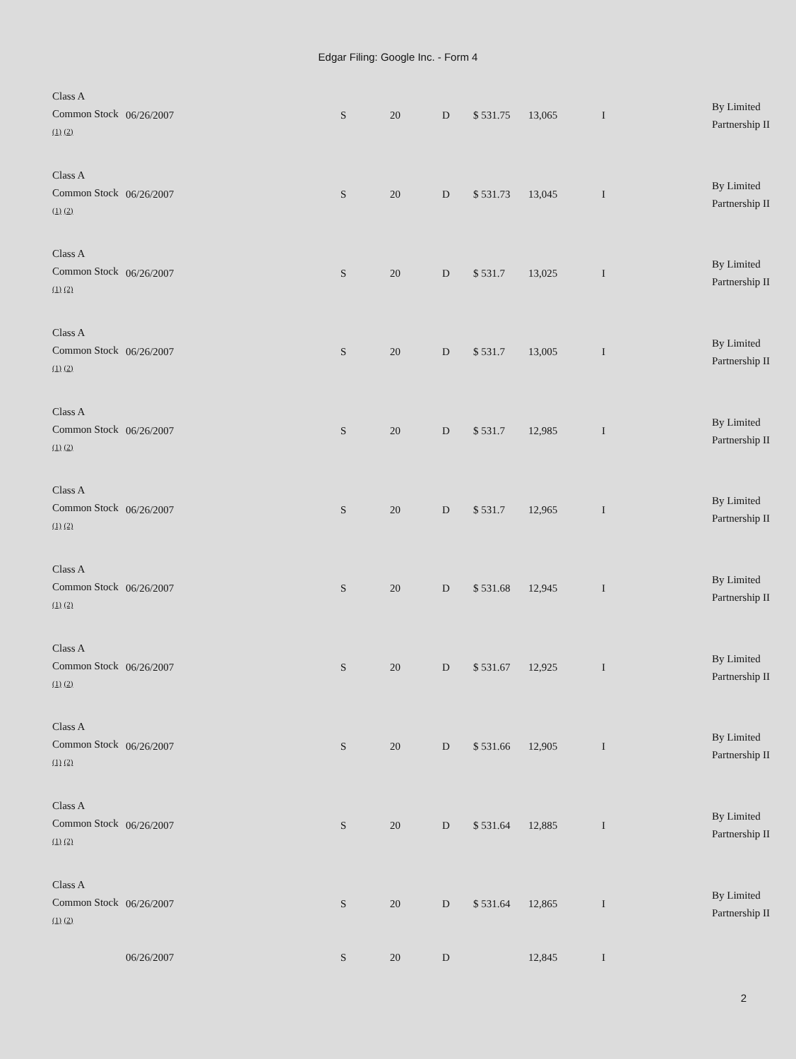Edgar Filing: Google Inc. - Form 4
| Class A Common Stock <sup>(1)</sup> <sup>(2)</sup> | 06/26/2007 | S | 20 | D | $ 531.75 | 13,065 | I | By Limited Partnership II |
| Class A Common Stock <sup>(1)</sup> <sup>(2)</sup> | 06/26/2007 | S | 20 | D | $ 531.73 | 13,045 | I | By Limited Partnership II |
| Class A Common Stock <sup>(1)</sup> <sup>(2)</sup> | 06/26/2007 | S | 20 | D | $ 531.7 | 13,025 | I | By Limited Partnership II |
| Class A Common Stock <sup>(1)</sup> <sup>(2)</sup> | 06/26/2007 | S | 20 | D | $ 531.7 | 13,005 | I | By Limited Partnership II |
| Class A Common Stock <sup>(1)</sup> <sup>(2)</sup> | 06/26/2007 | S | 20 | D | $ 531.7 | 12,985 | I | By Limited Partnership II |
| Class A Common Stock <sup>(1)</sup> <sup>(2)</sup> | 06/26/2007 | S | 20 | D | $ 531.7 | 12,965 | I | By Limited Partnership II |
| Class A Common Stock <sup>(1)</sup> <sup>(2)</sup> | 06/26/2007 | S | 20 | D | $ 531.68 | 12,945 | I | By Limited Partnership II |
| Class A Common Stock <sup>(1)</sup> <sup>(2)</sup> | 06/26/2007 | S | 20 | D | $ 531.67 | 12,925 | I | By Limited Partnership II |
| Class A Common Stock <sup>(1)</sup> <sup>(2)</sup> | 06/26/2007 | S | 20 | D | $ 531.66 | 12,905 | I | By Limited Partnership II |
| Class A Common Stock <sup>(1)</sup> <sup>(2)</sup> | 06/26/2007 | S | 20 | D | $ 531.64 | 12,885 | I | By Limited Partnership II |
| Class A Common Stock <sup>(1)</sup> <sup>(2)</sup> | 06/26/2007 | S | 20 | D | $ 531.64 | 12,865 | I | By Limited Partnership II |
| | 06/26/2007 | S | 20 | D | | 12,845 | I | |
2